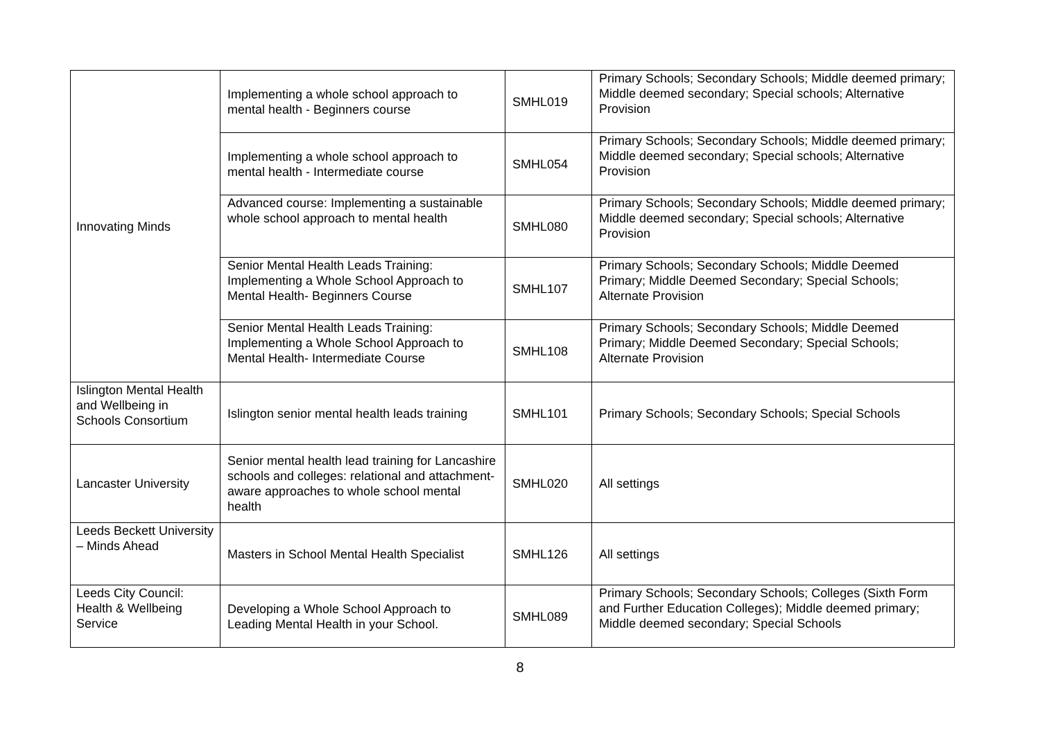| Innovating Minds | Implementing a whole school approach to mental health - Beginners course | SMHL019 | Primary Schools; Secondary Schools; Middle deemed primary; Middle deemed secondary; Special schools; Alternative Provision |
| | Implementing a whole school approach to mental health - Intermediate course | SMHL054 | Primary Schools; Secondary Schools; Middle deemed primary; Middle deemed secondary; Special schools; Alternative Provision |
| | Advanced course: Implementing a sustainable whole school approach to mental health | SMHL080 | Primary Schools; Secondary Schools; Middle deemed primary; Middle deemed secondary; Special schools; Alternative Provision |
| | Senior Mental Health Leads Training: Implementing a Whole School Approach to Mental Health- Beginners Course | SMHL107 | Primary Schools; Secondary Schools; Middle Deemed Primary; Middle Deemed Secondary; Special Schools; Alternate Provision |
| | Senior Mental Health Leads Training: Implementing a Whole School Approach to Mental Health- Intermediate Course | SMHL108 | Primary Schools; Secondary Schools; Middle Deemed Primary; Middle Deemed Secondary; Special Schools; Alternate Provision |
| Islington Mental Health and Wellbeing in Schools Consortium | Islington senior mental health leads training | SMHL101 | Primary Schools; Secondary Schools; Special Schools |
| Lancaster University | Senior mental health lead training for Lancashire schools and colleges: relational and attachment-aware approaches to whole school mental health | SMHL020 | All settings |
| Leeds Beckett University – Minds Ahead | Masters in School Mental Health Specialist | SMHL126 | All settings |
| Leeds City Council: Health & Wellbeing Service | Developing a Whole School Approach to Leading Mental Health in your School. | SMHL089 | Primary Schools; Secondary Schools; Colleges (Sixth Form and Further Education Colleges); Middle deemed primary; Middle deemed secondary; Special Schools |
8